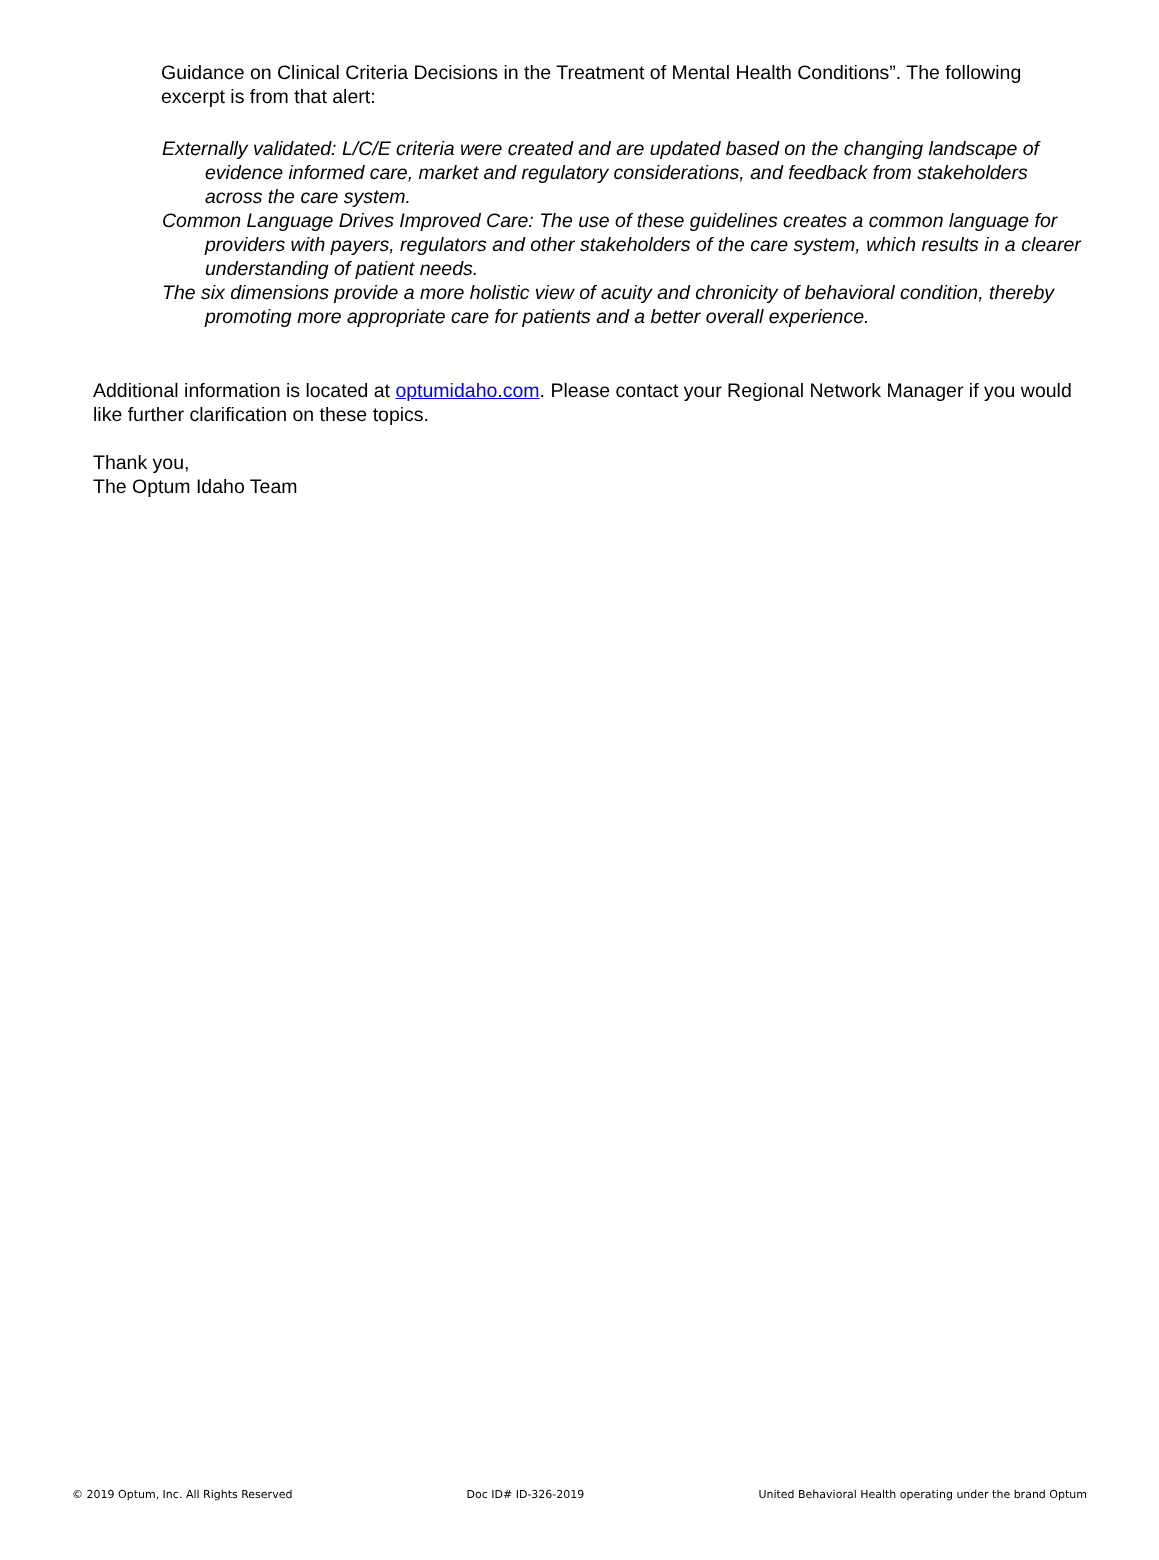Guidance on Clinical Criteria Decisions in the Treatment of Mental Health Conditions”. The following excerpt is from that alert:
Externally validated: L/C/E criteria were created and are updated based on the changing landscape of evidence informed care, market and regulatory considerations, and feedback from stakeholders across the care system.
Common Language Drives Improved Care: The use of these guidelines creates a common language for providers with payers, regulators and other stakeholders of the care system, which results in a clearer understanding of patient needs.
The six dimensions provide a more holistic view of acuity and chronicity of behavioral condition, thereby promoting more appropriate care for patients and a better overall experience.
Additional information is located at optumidaho.com. Please contact your Regional Network Manager if you would like further clarification on these topics.
Thank you,
The Optum Idaho Team
© 2019 Optum, Inc. All Rights Reserved Doc ID# ID-326-2019 United Behavioral Health operating under the brand Optum